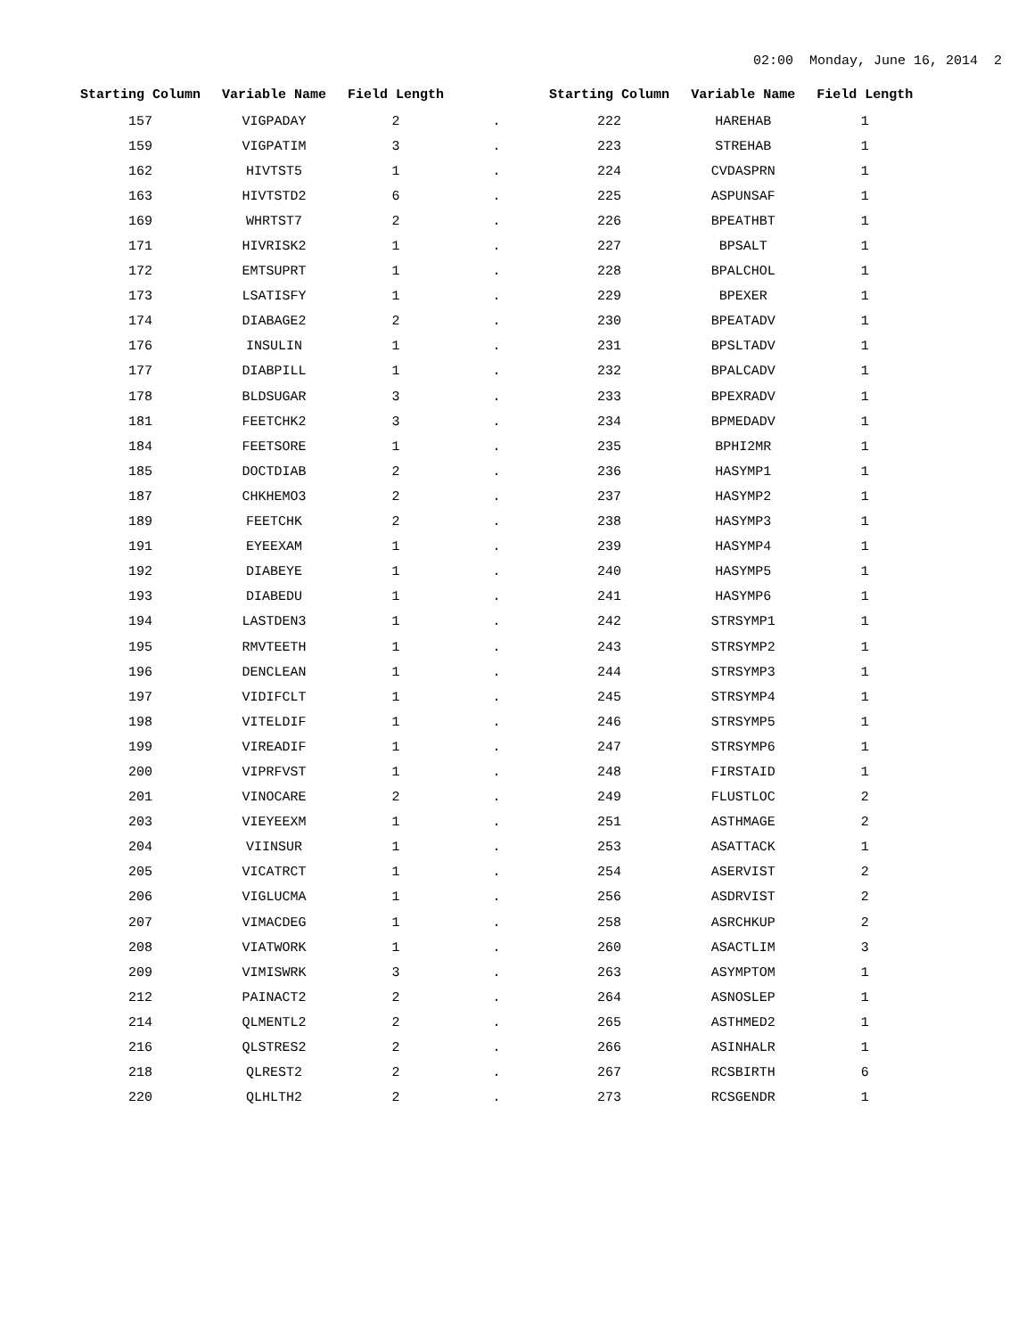02:00 Monday, June 16, 2014 2
| Starting Column | Variable Name | Field Length | | Starting Column | Variable Name | Field Length |
| --- | --- | --- | --- | --- | --- | --- |
| 157 | VIGPADAY | 2 | . | 222 | HAREHAB | 1 |
| 159 | VIGPATIM | 3 | . | 223 | STREHAB | 1 |
| 162 | HIVTST5 | 1 | . | 224 | CVDASPRN | 1 |
| 163 | HIVTSTD2 | 6 | . | 225 | ASPUNSAF | 1 |
| 169 | WHRTST7 | 2 | . | 226 | BPEATHBT | 1 |
| 171 | HIVRISK2 | 1 | . | 227 | BPSALT | 1 |
| 172 | EMTSUPRT | 1 | . | 228 | BPALCHOL | 1 |
| 173 | LSATISFY | 1 | . | 229 | BPEXER | 1 |
| 174 | DIABAGE2 | 2 | . | 230 | BPEATADV | 1 |
| 176 | INSULIN | 1 | . | 231 | BPSLTADV | 1 |
| 177 | DIABPILL | 1 | . | 232 | BPALCADV | 1 |
| 178 | BLDSUGAR | 3 | . | 233 | BPEXRADV | 1 |
| 181 | FEETCHK2 | 3 | . | 234 | BPMEDADV | 1 |
| 184 | FEETSORE | 1 | . | 235 | BPHI2MR | 1 |
| 185 | DOCTDIAB | 2 | . | 236 | HASYMP1 | 1 |
| 187 | CHKHEMO3 | 2 | . | 237 | HASYMP2 | 1 |
| 189 | FEETCHK | 2 | . | 238 | HASYMP3 | 1 |
| 191 | EYEEXAM | 1 | . | 239 | HASYMP4 | 1 |
| 192 | DIABEYE | 1 | . | 240 | HASYMP5 | 1 |
| 193 | DIABEDU | 1 | . | 241 | HASYMP6 | 1 |
| 194 | LASTDEN3 | 1 | . | 242 | STRSYMP1 | 1 |
| 195 | RMVTEETH | 1 | . | 243 | STRSYMP2 | 1 |
| 196 | DENCLEAN | 1 | . | 244 | STRSYMP3 | 1 |
| 197 | VIDIFCLT | 1 | . | 245 | STRSYMP4 | 1 |
| 198 | VITELDIF | 1 | . | 246 | STRSYMP5 | 1 |
| 199 | VIREADIF | 1 | . | 247 | STRSYMP6 | 1 |
| 200 | VIPRFVST | 1 | . | 248 | FIRSTAID | 1 |
| 201 | VINOCARE | 2 | . | 249 | FLUSTLOC | 2 |
| 203 | VIEYEEXM | 1 | . | 251 | ASTHMAGE | 2 |
| 204 | VIINSUR | 1 | . | 253 | ASATTACK | 1 |
| 205 | VICATRCT | 1 | . | 254 | ASERVIST | 2 |
| 206 | VIGLUCMA | 1 | . | 256 | ASDRVIST | 2 |
| 207 | VIMACDEG | 1 | . | 258 | ASRCHKUP | 2 |
| 208 | VIATWORK | 1 | . | 260 | ASACTLIM | 3 |
| 209 | VIMISWRK | 3 | . | 263 | ASYMPTOM | 1 |
| 212 | PAINACT2 | 2 | . | 264 | ASNOSLEP | 1 |
| 214 | QLMENTL2 | 2 | . | 265 | ASTHMED2 | 1 |
| 216 | QLSTRES2 | 2 | . | 266 | ASINHALR | 1 |
| 218 | QLREST2 | 2 | . | 267 | RCSBIRTH | 6 |
| 220 | QLHLTH2 | 2 | . | 273 | RCSGENDR | 1 |